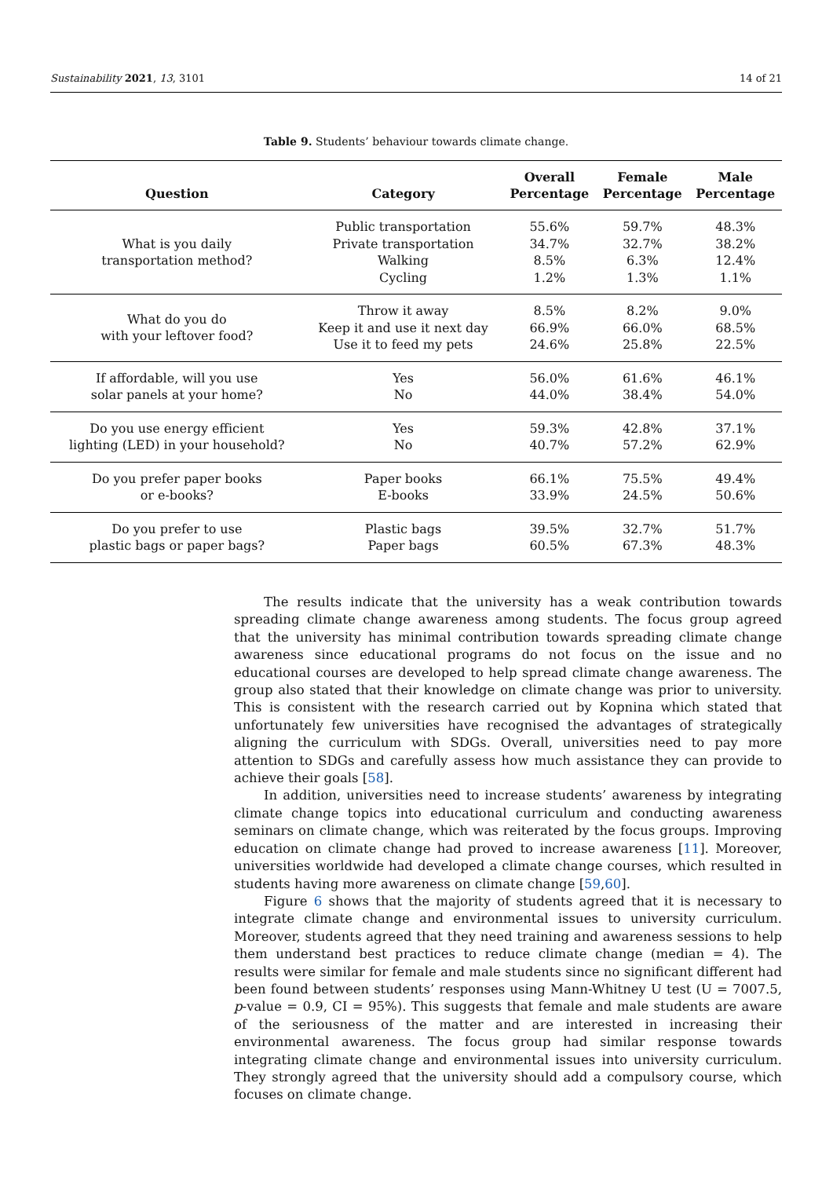Sustainability 2021, 13, 3101 14 of 21
Table 9. Students’ behaviour towards climate change.
| Question | Category | Overall Percentage | Female Percentage | Male Percentage |
| --- | --- | --- | --- | --- |
| What is you daily transportation method? | Public transportation Private transportation Walking Cycling | 55.6% 34.7% 8.5% 1.2% | 59.7% 32.7% 6.3% 1.3% | 48.3% 38.2% 12.4% 1.1% |
| What do you do with your leftover food? | Throw it away Keep it and use it next day Use it to feed my pets | 8.5% 66.9% 24.6% | 8.2% 66.0% 25.8% | 9.0% 68.5% 22.5% |
| If affordable, will you use solar panels at your home? | Yes No | 56.0% 44.0% | 61.6% 38.4% | 46.1% 54.0% |
| Do you use energy efficient lighting (LED) in your household? | Yes No | 59.3% 40.7% | 42.8% 57.2% | 37.1% 62.9% |
| Do you prefer paper books or e-books? | Paper books E-books | 66.1% 33.9% | 75.5% 24.5% | 49.4% 50.6% |
| Do you prefer to use plastic bags or paper bags? | Plastic bags Paper bags | 39.5% 60.5% | 32.7% 67.3% | 51.7% 48.3% |
The results indicate that the university has a weak contribution towards spreading climate change awareness among students. The focus group agreed that the university has minimal contribution towards spreading climate change awareness since educational programs do not focus on the issue and no educational courses are developed to help spread climate change awareness. The group also stated that their knowledge on climate change was prior to university. This is consistent with the research carried out by Kopnina which stated that unfortunately few universities have recognised the advantages of strategically aligning the curriculum with SDGs. Overall, universities need to pay more attention to SDGs and carefully assess how much assistance they can provide to achieve their goals [58].
In addition, universities need to increase students’ awareness by integrating climate change topics into educational curriculum and conducting awareness seminars on climate change, which was reiterated by the focus groups. Improving education on climate change had proved to increase awareness [11]. Moreover, universities worldwide had developed a climate change courses, which resulted in students having more awareness on climate change [59,60].
Figure 6 shows that the majority of students agreed that it is necessary to integrate climate change and environmental issues to university curriculum. Moreover, students agreed that they need training and awareness sessions to help them understand best practices to reduce climate change (median = 4). The results were similar for female and male students since no significant different had been found between students’ responses using Mann-Whitney U test (U = 7007.5, p-value = 0.9, CI = 95%). This suggests that female and male students are aware of the seriousness of the matter and are interested in increasing their environmental awareness. The focus group had similar response towards integrating climate change and environmental issues into university curriculum. They strongly agreed that the university should add a compulsory course, which focuses on climate change.